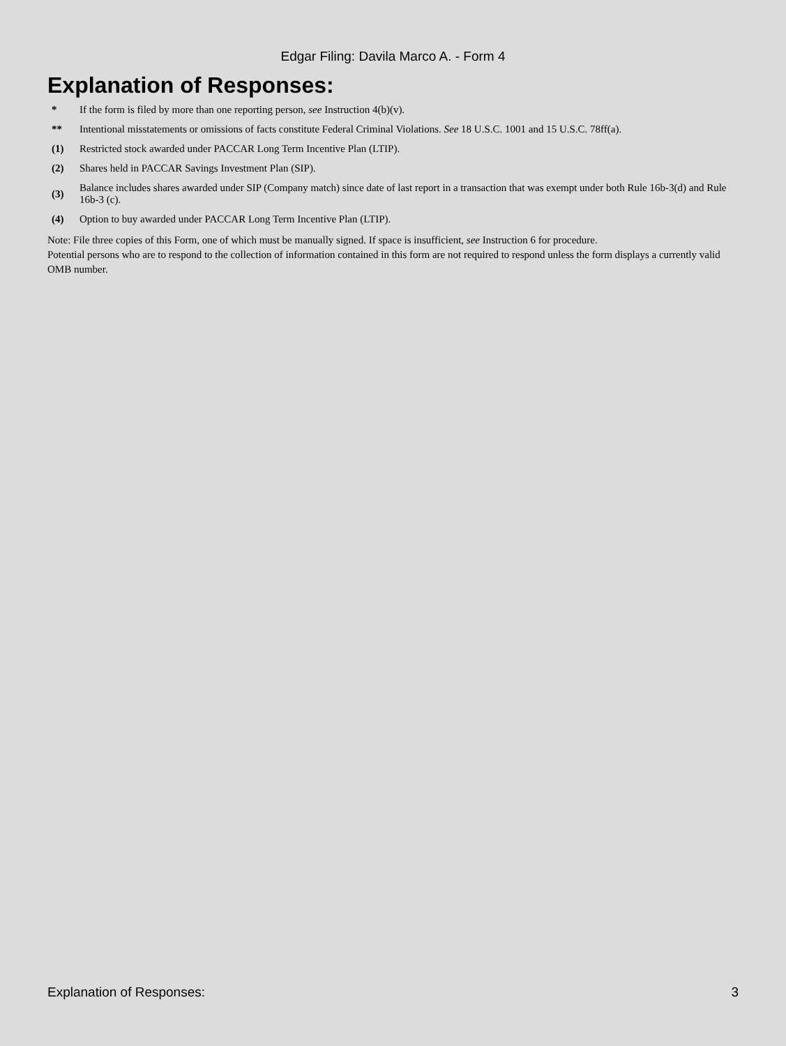Edgar Filing: Davila Marco A. - Form 4
Explanation of Responses:
| * | If the form is filed by more than one reporting person, see Instruction 4(b)(v). |
| ** | Intentional misstatements or omissions of facts constitute Federal Criminal Violations. See 18 U.S.C. 1001 and 15 U.S.C. 78ff(a). |
| (1) | Restricted stock awarded under PACCAR Long Term Incentive Plan (LTIP). |
| (2) | Shares held in PACCAR Savings Investment Plan (SIP). |
| (3) | Balance includes shares awarded under SIP (Company match) since date of last report in a transaction that was exempt under both Rule 16b-3(d) and Rule 16b-3 (c). |
| (4) | Option to buy awarded under PACCAR Long Term Incentive Plan (LTIP). |
Note: File three copies of this Form, one of which must be manually signed. If space is insufficient, see Instruction 6 for procedure.
Potential persons who are to respond to the collection of information contained in this form are not required to respond unless the form displays a currently valid OMB number.
Explanation of Responses: 3